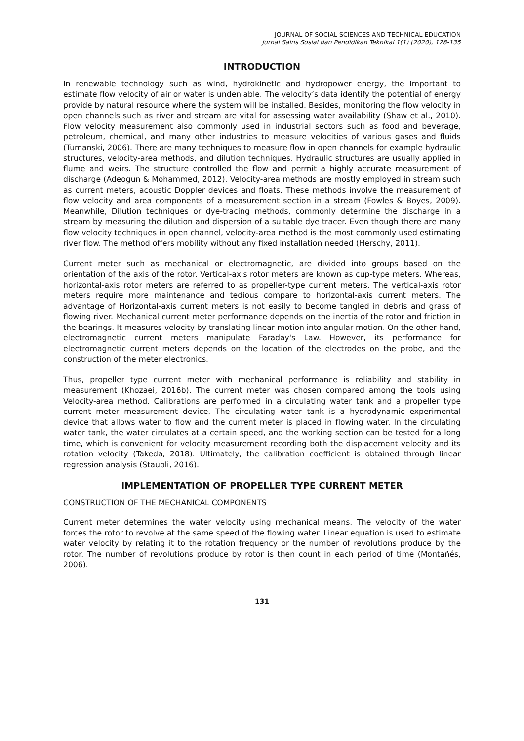JOURNAL OF SOCIAL SCIENCES AND TECHNICAL EDUCATION
Jurnal Sains Sosial dan Pendidikan Teknikal 1(1) (2020), 128-135
INTRODUCTION
In renewable technology such as wind, hydrokinetic and hydropower energy, the important to estimate flow velocity of air or water is undeniable. The velocity’s data identify the potential of energy provide by natural resource where the system will be installed. Besides, monitoring the flow velocity in open channels such as river and stream are vital for assessing water availability (Shaw et al., 2010). Flow velocity measurement also commonly used in industrial sectors such as food and beverage, petroleum, chemical, and many other industries to measure velocities of various gases and fluids (Tumanski, 2006). There are many techniques to measure flow in open channels for example hydraulic structures, velocity-area methods, and dilution techniques. Hydraulic structures are usually applied in flume and weirs. The structure controlled the flow and permit a highly accurate measurement of discharge (Adeogun & Mohammed, 2012). Velocity-area methods are mostly employed in stream such as current meters, acoustic Doppler devices and floats. These methods involve the measurement of flow velocity and area components of a measurement section in a stream (Fowles & Boyes, 2009). Meanwhile, Dilution techniques or dye-tracing methods, commonly determine the discharge in a stream by measuring the dilution and dispersion of a suitable dye tracer. Even though there are many flow velocity techniques in open channel, velocity-area method is the most commonly used estimating river flow. The method offers mobility without any fixed installation needed (Herschy, 2011).
Current meter such as mechanical or electromagnetic, are divided into groups based on the orientation of the axis of the rotor. Vertical-axis rotor meters are known as cup-type meters. Whereas, horizontal-axis rotor meters are referred to as propeller-type current meters. The vertical-axis rotor meters require more maintenance and tedious compare to horizontal-axis current meters. The advantage of Horizontal-axis current meters is not easily to become tangled in debris and grass of flowing river. Mechanical current meter performance depends on the inertia of the rotor and friction in the bearings. It measures velocity by translating linear motion into angular motion. On the other hand, electromagnetic current meters manipulate Faraday's Law. However, its performance for electromagnetic current meters depends on the location of the electrodes on the probe, and the construction of the meter electronics.
Thus, propeller type current meter with mechanical performance is reliability and stability in measurement (Khozaei, 2016b). The current meter was chosen compared among the tools using Velocity-area method. Calibrations are performed in a circulating water tank and a propeller type current meter measurement device. The circulating water tank is a hydrodynamic experimental device that allows water to flow and the current meter is placed in flowing water. In the circulating water tank, the water circulates at a certain speed, and the working section can be tested for a long time, which is convenient for velocity measurement recording both the displacement velocity and its rotation velocity (Takeda, 2018). Ultimately, the calibration coefficient is obtained through linear regression analysis (Staubli, 2016).
IMPLEMENTATION OF PROPELLER TYPE CURRENT METER
CONSTRUCTION OF THE MECHANICAL COMPONENTS
Current meter determines the water velocity using mechanical means. The velocity of the water forces the rotor to revolve at the same speed of the flowing water. Linear equation is used to estimate water velocity by relating it to the rotation frequency or the number of revolutions produce by the rotor. The number of revolutions produce by rotor is then count in each period of time (Montañés, 2006).
131